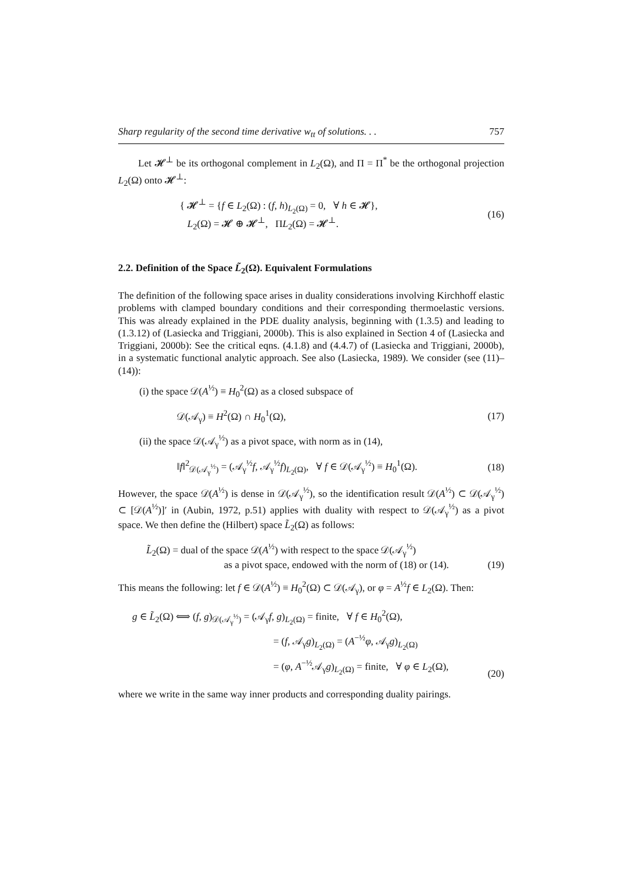Sharp regularity of the second time derivative w<sub>tt</sub> of solutions. . . 757
Let 𝓗<sup>⊥</sup> be its orthogonal complement in L<sub>2</sub>(Ω), and Π = Π<sup>*</sup> be the orthogonal projection L<sub>2</sub>(Ω) onto 𝓗<sup>⊥</sup>:
{ 𝓗<sup>⊥</sup> = {f ∈ L<sub>2</sub>(Ω) : (f, h)<sub>L<sub>2</sub>(Ω)</sub> = 0, ∀ h ∈ 𝓗},
L<sub>2</sub>(Ω) = 𝓗 ⊕ 𝓗<sup>⊥</sup>, ΠL<sub>2</sub>(Ω) = 𝓗<sup>⊥</sup>.
(16)
2.2. Definition of the Space L̃<sub>2</sub>(Ω). Equivalent Formulations
The definition of the following space arises in duality considerations involving Kirchhoff elastic problems with clamped boundary conditions and their corresponding thermoelastic versions. This was already explained in the PDE duality analysis, beginning with (1.3.5) and leading to (1.3.12) of (Lasiecka and Triggiani, 2000b). This is also explained in Section 4 of (Lasiecka and Triggiani, 2000b): See the critical eqns. (4.1.8) and (4.4.7) of (Lasiecka and Triggiani, 2000b), in a systematic functional analytic approach. See also (Lasiecka, 1989). We consider (see (11)–(14)):
(i) the space 𝒟(A<sup>½</sup>) ≡ H<sub>0</sub><sup>2</sup>(Ω) as a closed subspace of
𝒟(𝒜<sub>γ</sub>) ≡ H<sup>2</sup>(Ω) ∩ H<sub>0</sub><sup>1</sup>(Ω), (17)
(ii) the space 𝒟(𝒜<sub>γ</sub><sup>½</sup>) as a pivot space, with norm as in (14),
‖f‖<sup>2</sup><sub>𝒟(𝒜<sub>γ</sub><sup>½</sup>)</sub> = (𝒜<sub>γ</sub><sup>½</sup>f, 𝒜<sub>γ</sub><sup>½</sup>f)<sub>L<sub>2</sub>(Ω)</sub>, ∀ f ∈ 𝒟(𝒜<sub>γ</sub><sup>½</sup>) ≡ H<sub>0</sub><sup>1</sup>(Ω). (18)
However, the space 𝒟(A<sup>½</sup>) is dense in 𝒟(𝒜<sub>γ</sub><sup>½</sup>), so the identification result 𝒟(A<sup>½</sup>) ⊂ 𝒟(𝒜<sub>γ</sub><sup>½</sup>) ⊂ [𝒟(A<sup>½</sup>)]′ in (Aubin, 1972, p.51) applies with duality with respect to 𝒟(𝒜<sub>γ</sub><sup>½</sup>) as a pivot space. We then define the (Hilbert) space L̃<sub>2</sub>(Ω) as follows:
L̃<sub>2</sub>(Ω) = dual of the space 𝒟(A<sup>½</sup>) with respect to the space 𝒟(𝒜<sub>γ</sub><sup>½</sup>)
as a pivot space, endowed with the norm of (18) or (14). (19)
This means the following: let f ∈ 𝒟(A<sup>½</sup>) ≡ H<sub>0</sub><sup>2</sup>(Ω) ⊂ 𝒟(𝒜<sub>γ</sub>), or φ = A<sup>½</sup>f ∈ L<sub>2</sub>(Ω). Then:
g ∈ L̃<sub>2</sub>(Ω) ⟺ (f, g)<sub>𝒟(𝒜<sub>γ</sub><sup>½</sup>)</sub> = (𝒜<sub>γ</sub>f, g)<sub>L<sub>2</sub>(Ω)</sub> = finite, ∀ f ∈ H<sub>0</sub><sup>2</sup>(Ω),
= (f, 𝒜<sub>γ</sub>g)<sub>L<sub>2</sub>(Ω)</sub> = (A<sup>−½</sup>φ, 𝒜<sub>γ</sub>g)<sub>L<sub>2</sub>(Ω)</sub>
= (φ, A<sup>−½</sup>𝒜<sub>γ</sub>g)<sub>L<sub>2</sub>(Ω)</sub> = finite, ∀ φ ∈ L<sub>2</sub>(Ω), (20)
where we write in the same way inner products and corresponding duality pairings.